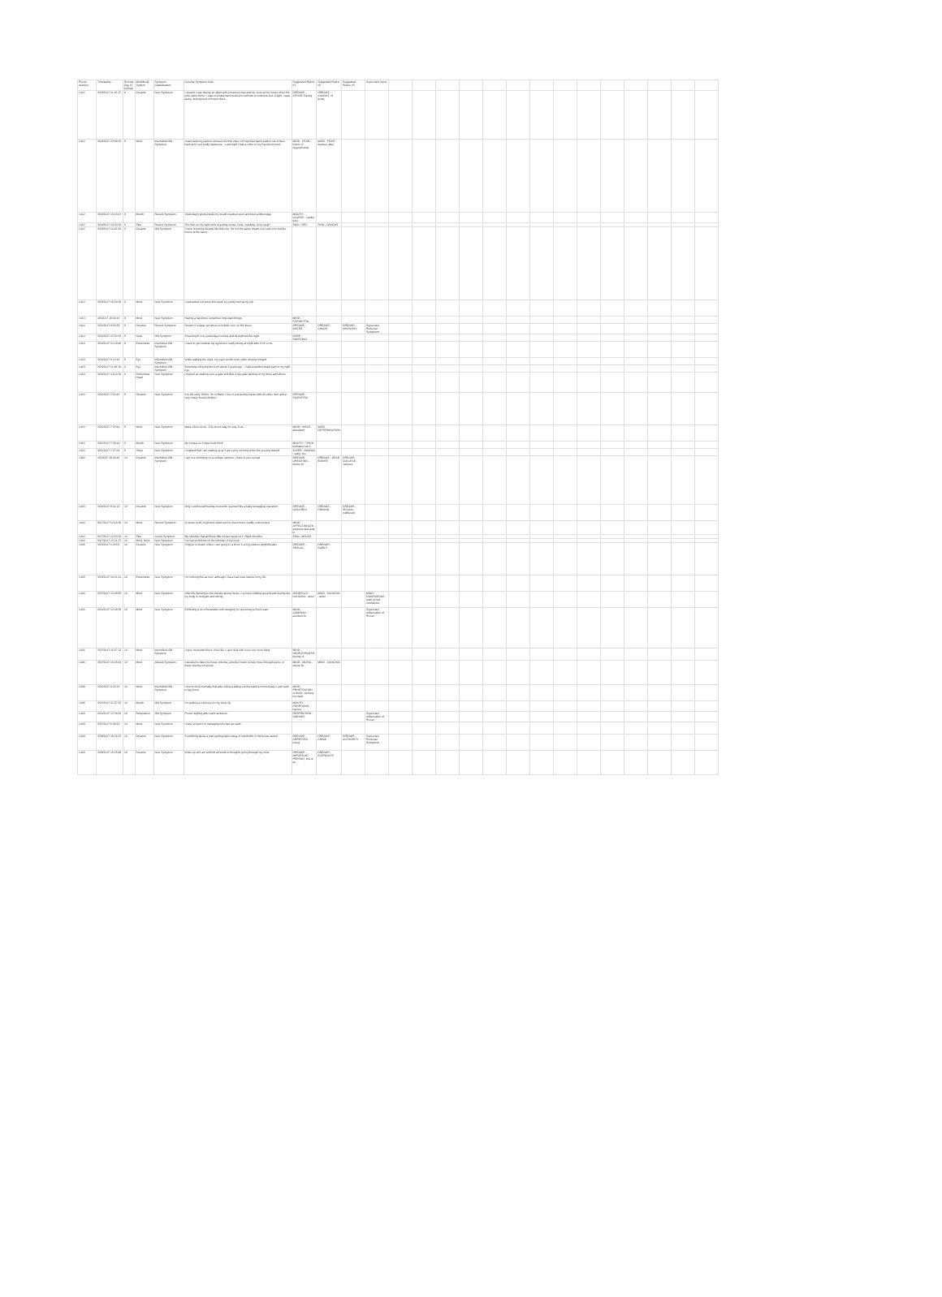| Prover Number | Timestamp | Proving Day (# format) | Mind/Body System | Symptom Classification | Concise Symptom Note | Suggested Rubric #1 | Suggested Rubric #2 | Suggested Rubric #3 | Supervisor Input | | | | | | | | | | | | | | |
| --- | --- | --- | --- | --- | --- | --- | --- | --- | --- | --- | --- | --- | --- | --- | --- | --- | --- | --- | --- | --- | --- | --- | --- |
| 1412 | 3/19/2017 11:15:17 | 8 | Dreams | New Symptom | I dreamt I was having an affair with a married man and we were at his house when his wife came home. I was in a basement bedroom with lots of windows, but of light. I was alone, feeling kind of frozen there... | DREAMS - AFFAIR, having | DREAMS - CAUGHT, of being | | | | | | | | | | | | | | | | |
| 1412 | 3/19/2017 23:58:22 | 9 | Mind | Intensified Old Symptom | Years back my partner showed me this video of frogs that hatch babies out of their back and I got really nauseous... Last night I had a video in my Facebook feed... | MIND - FEAR - holes; of (trypophobia) | MIND - FEAR - nausea; after | | | | | | | | | | | | | | | | |
| 1412 | 3/19/2017 15:23:47 | 9 | Mouth | Recent Symptom | Yesterday's spots inside my mouth cracked open and bled a little today. | MOUTH - ULCERS - canker sore | | | | | | | | | | | | | | | | | |
| 1412 | 3/19/2017 19:20:34 | 9 | Skin | Recent Symptom | The skin on my right wrist is getting worse. Drier, cracking. Very rough. | SKIN - DRY | SKIN - CRACKS | | | | | | | | | | | | | | | | |
| 1412 | 3/19/2017 11:02:24 | 9 | Dreams | Old Symptom | I have recurring dreams like this one. It's not the same dream over and over but the theme is the same... | | | | | | | | | | | | | | | | | | |
| 1412 | 3/19/2017 19:34:29 | 9 | Mind | New Symptom | I was asked out twice this week by young men at my job... | | | | | | | | | | | | | | | | | | |
| 1413 | 4/3/2017 16:09:43 | 9 | Mind | New Symptom | Having a hard time remember important things. | MIND - FORGETFUL | | | | | | | | | | | | | | | | | |
| 1414 | 3/21/2017 8:56:39 | 9 | Dreams | Recent Symptom | Dream of a large pot about to bubble over on the stove. | DREAMS - WATER | DREAMS - CHAOS | DREAMS - HELPLESS | Supervisor Personal Symptoms | | | | | | | | | | | | | | |
| 1414 | 3/20/2017 15:20:32 | 9 | Nose | Old Symptom | Sneezing fit over yesterday evening and throughout the night. | NOSE - SNEEZING | | | | | | | | | | | | | | | | | |
| 1419 | 3/19/2017 21:19:46 | 8 | Extremities | Intensified Old Symptom | I used to get restless leg syndrome really strong at night after 9:00 or so. | | | | | | | | | | | | | | | | | | |
| 1419 | 3/20/2017 9:16:46 | 9 | Eye | Intensified Old Symptom | While walking the dogs, my eyes would close while moving forward. | | | | | | | | | | | | | | | | | | |
| 1419 | 3/20/2017 11:49:19 | 9 | Eye | Intensified Old Symptom | Returning old symptom from about 2 years ago - I had a sudden sharp pain in my right eye. | | | | | | | | | | | | | | | | | | |
| 1419 | 3/20/2017 13:16:30 | 9 | Extremities Head | New Symptom | I tripped up walking over a gate and flew a few gate landing on my knee and elbow. | | | | | | | | | | | | | | | | | | |
| 1416 | 3/21/2017 7:20:45 | 9 | Dreams | New Symptom | It is the early 1900s. I'm in Paris. I live in a boarding house with six other men and a very nosey House Mother... | DREAMS - SCIENTIFIC | | | | | | | | | | | | | | | | | |
| 1416 | 3/21/2017 7:33:44 | 9 | Mind | New Symptom | Marie Curie wrote, "Life is not easy for any of us..." | MIND - IDEAS - abundant | MIND - DETERMINATION | | | | | | | | | | | | | | | | |
| 1416 | 3/21/2017 7:29:44 | 9 | Mouth | New Symptom | My tongue no longer feels thick. | MOUTH - THICK; sensation as if | | | | | | | | | | | | | | | | | |
| 1416 | 3/21/2017 7:27:24 | 9 | Sleep | New Symptom | I realized that I am waking up at 3 am every morning since the proving started. | SLEEP - WAKING - early; too | | | | | | | | | | | | | | | | | |
| 1402 | 4/3/2017 19:26:48 | 10 | Dreams | Intensified Old Symptom | I am in a dormitory on a college campus. I have to pee so bad. | DREAMS - URINATING - desire for | DREAMS - DEAD BODIES | DREAMS - COLLEGE - campus | | | | | | | | | | | | | | | |
| 1403 | 3/20/2017 9:01:13 | 10 | Dreams | New Symptom | Only could recall fleeting moments, seemed like a baby smuggling operation. | DREAMS - CHILDREN | DREAMS - DRIVING | DREAMS - SEXUAL - indifferent | | | | | | | | | | | | | | | |
| 1404 | 9/17/2017 12:16:39 | 10 | Mind | Recent Symptom | At some point, boyfriend observed I've been more cuddly, extroverted. | MIND - AFFECTIONATE - gestures and acts; in | | | | | | | | | | | | | | | | | |
| 1404 | 9/17/2017 12:20:34 | 10 | Skin | Cured Symptom | My shoulder has all these little brown spots on it. Right shoulder. | SKIN - MOLES | | | | | | | | | | | | | | | | | |
| 1404 | 9/17/2017 12:21:27 | 10 | Mind, Neck | New Symptom | I've had problems on the left side of my neck. | | | | | | | | | | | | | | | | | | |
| 1405 | 3/23/2017 6:29:03 | 10 | Dreams | New Symptom | Snippet of dream where I am going to a show in a big outdoor amphitheater. | DREAMS - SEXUAL | DREAMS - FAMILY | | | | | | | | | | | | | | | | |
| 1405 | 3/23/2017 11:01:24 | 10 | Extremities | New Symptom | I'm noticing this as new: although I have had knee issues in my life. | | | | | | | | | | | | | | | | | | |
| 1406 | 3/27/2017 12:09:55 | 10 | Mind | New Symptom | After the dancing to the intense strong music, I've been walking around and feeling like my body is compact and strong. | GENERALS - DANCING - amel. | MIND - DANCING - amel. | | MIND - CONFIDENCE - want of self-confidence | | | | | | | | | | | | | | |
| 1406 | 6/24/2017 12:45:59 | 10 | Mind | New Symptom | Exhibiting a lot of frustration with studying for upcoming school exam. | MIND - COMPANY - aversion to | | | Supervisor Observation of Prover | | | | | | | | | | | | | | |
| 1406 | 3/27/2017 15:57:12 | 10 | Mind | Intensified Old Symptom | I have moments where I feel like I can't deal with even one more thing. | MIND - HELPLESSNESS; feeling of | | | | | | | | | | | | | | | | | |
| 1406 | 3/27/2017 15:35:42 | 10 | Mind | Altered Symptom | I decided to listen to music: intense, emotive music to help move through some of these intense emotions. | MIND - MUSIC - desire for | MIND - DANCING | | | | | | | | | | | | | | | | |
| 1408 | 3/21/2017 6:29:19 | 10 | Mind | Intensified Old Symptom | I feel so tired mentally that after doing a taking out the trash a moment ago I just want to lay down. | MIND - PROSTRATION of mind - working too hard | | | | | | | | | | | | | | | | | |
| 1408 | 3/22/2017 21:57:32 | 10 | Mouth | Old Symptom | I'm getting a cold sore on my lower lip. | MOUTH - ERUPTIONS - herpes | | | | | | | | | | | | | | | | | |
| 1409 | 6/24/2017 12:36:50 | 10 | Respiration | Old Symptom | Prover sighing after each sentence. | RESPIRATION - SIGHING | | | Supervisor Observation of Prover | | | | | | | | | | | | | | |
| 1409 | 3/27/2017 6:29:23 | 10 | Mind | New Symptom | I have a client I'm managing who had an audit. | | | | | | | | | | | | | | | | | | |
| 1409 | 3/28/2017 19:26:23 | 10 | Dreams | New Symptom | Something about a man getting taken away in handcuffs or his house raided. | DREAMS - ARRESTED; being | DREAMS - CRIME | DREAMS - AUTHORITY | Supervisor Personal Symptoms | | | | | | | | | | | | | | |
| 1409 | 3/28/2017 19:25:48 | 10 | Dreams | New Symptom | Woke up at 6 am and felt all kinds of thoughts going through my mind. | DREAMS - IMPORTANT PERSON; she is an | DREAMS - ELEPHANTS | | | | | | | | | | | | | | | | |